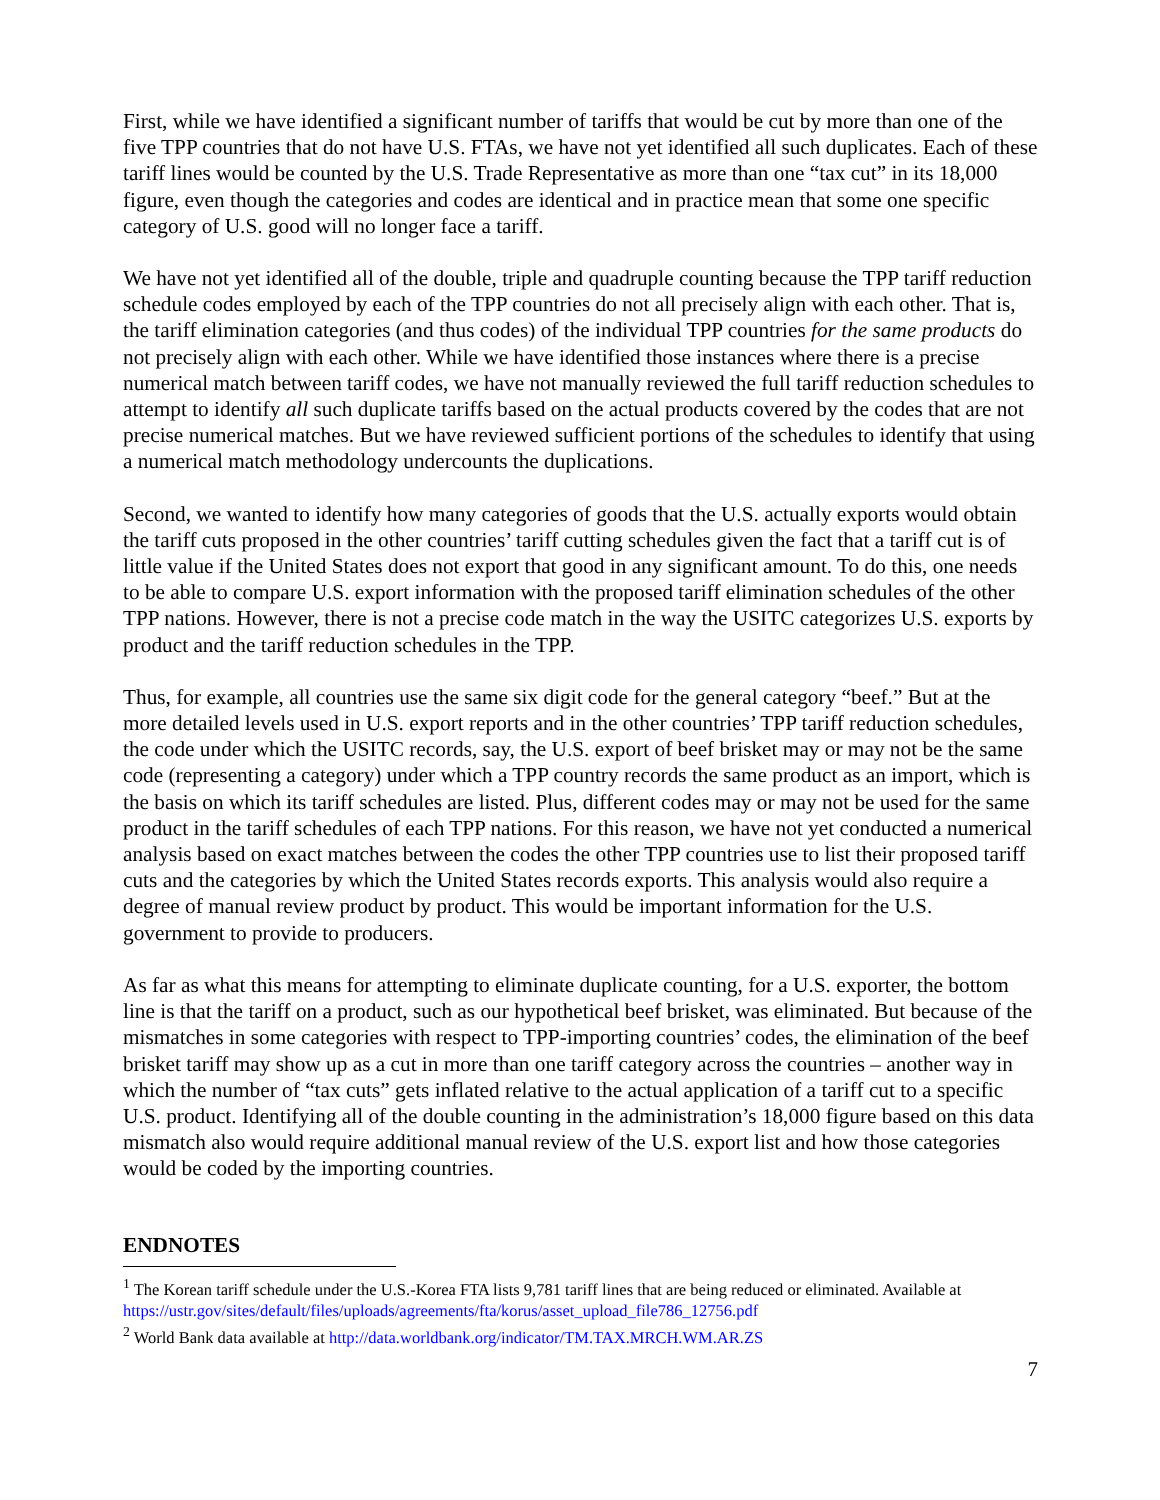First, while we have identified a significant number of tariffs that would be cut by more than one of the five TPP countries that do not have U.S. FTAs, we have not yet identified all such duplicates. Each of these tariff lines would be counted by the U.S. Trade Representative as more than one “tax cut” in its 18,000 figure, even though the categories and codes are identical and in practice mean that some one specific category of U.S. good will no longer face a tariff.
We have not yet identified all of the double, triple and quadruple counting because the TPP tariff reduction schedule codes employed by each of the TPP countries do not all precisely align with each other. That is, the tariff elimination categories (and thus codes) of the individual TPP countries for the same products do not precisely align with each other. While we have identified those instances where there is a precise numerical match between tariff codes, we have not manually reviewed the full tariff reduction schedules to attempt to identify all such duplicate tariffs based on the actual products covered by the codes that are not precise numerical matches. But we have reviewed sufficient portions of the schedules to identify that using a numerical match methodology undercounts the duplications.
Second, we wanted to identify how many categories of goods that the U.S. actually exports would obtain the tariff cuts proposed in the other countries’ tariff cutting schedules given the fact that a tariff cut is of little value if the United States does not export that good in any significant amount. To do this, one needs to be able to compare U.S. export information with the proposed tariff elimination schedules of the other TPP nations. However, there is not a precise code match in the way the USITC categorizes U.S. exports by product and the tariff reduction schedules in the TPP.
Thus, for example, all countries use the same six digit code for the general category “beef.” But at the more detailed levels used in U.S. export reports and in the other countries’ TPP tariff reduction schedules, the code under which the USITC records, say, the U.S. export of beef brisket may or may not be the same code (representing a category) under which a TPP country records the same product as an import, which is the basis on which its tariff schedules are listed. Plus, different codes may or may not be used for the same product in the tariff schedules of each TPP nations. For this reason, we have not yet conducted a numerical analysis based on exact matches between the codes the other TPP countries use to list their proposed tariff cuts and the categories by which the United States records exports. This analysis would also require a degree of manual review product by product. This would be important information for the U.S. government to provide to producers.
As far as what this means for attempting to eliminate duplicate counting, for a U.S. exporter, the bottom line is that the tariff on a product, such as our hypothetical beef brisket, was eliminated. But because of the mismatches in some categories with respect to TPP-importing countries’ codes, the elimination of the beef brisket tariff may show up as a cut in more than one tariff category across the countries – another way in which the number of “tax cuts” gets inflated relative to the actual application of a tariff cut to a specific U.S. product. Identifying all of the double counting in the administration’s 18,000 figure based on this data mismatch also would require additional manual review of the U.S. export list and how those categories would be coded by the importing countries.
ENDNOTES
<sup>1</sup> The Korean tariff schedule under the U.S.-Korea FTA lists 9,781 tariff lines that are being reduced or eliminated. Available at https://ustr.gov/sites/default/files/uploads/agreements/fta/korus/asset_upload_file786_12756.pdf
<sup>2</sup> World Bank data available at http://data.worldbank.org/indicator/TM.TAX.MRCH.WM.AR.ZS
7